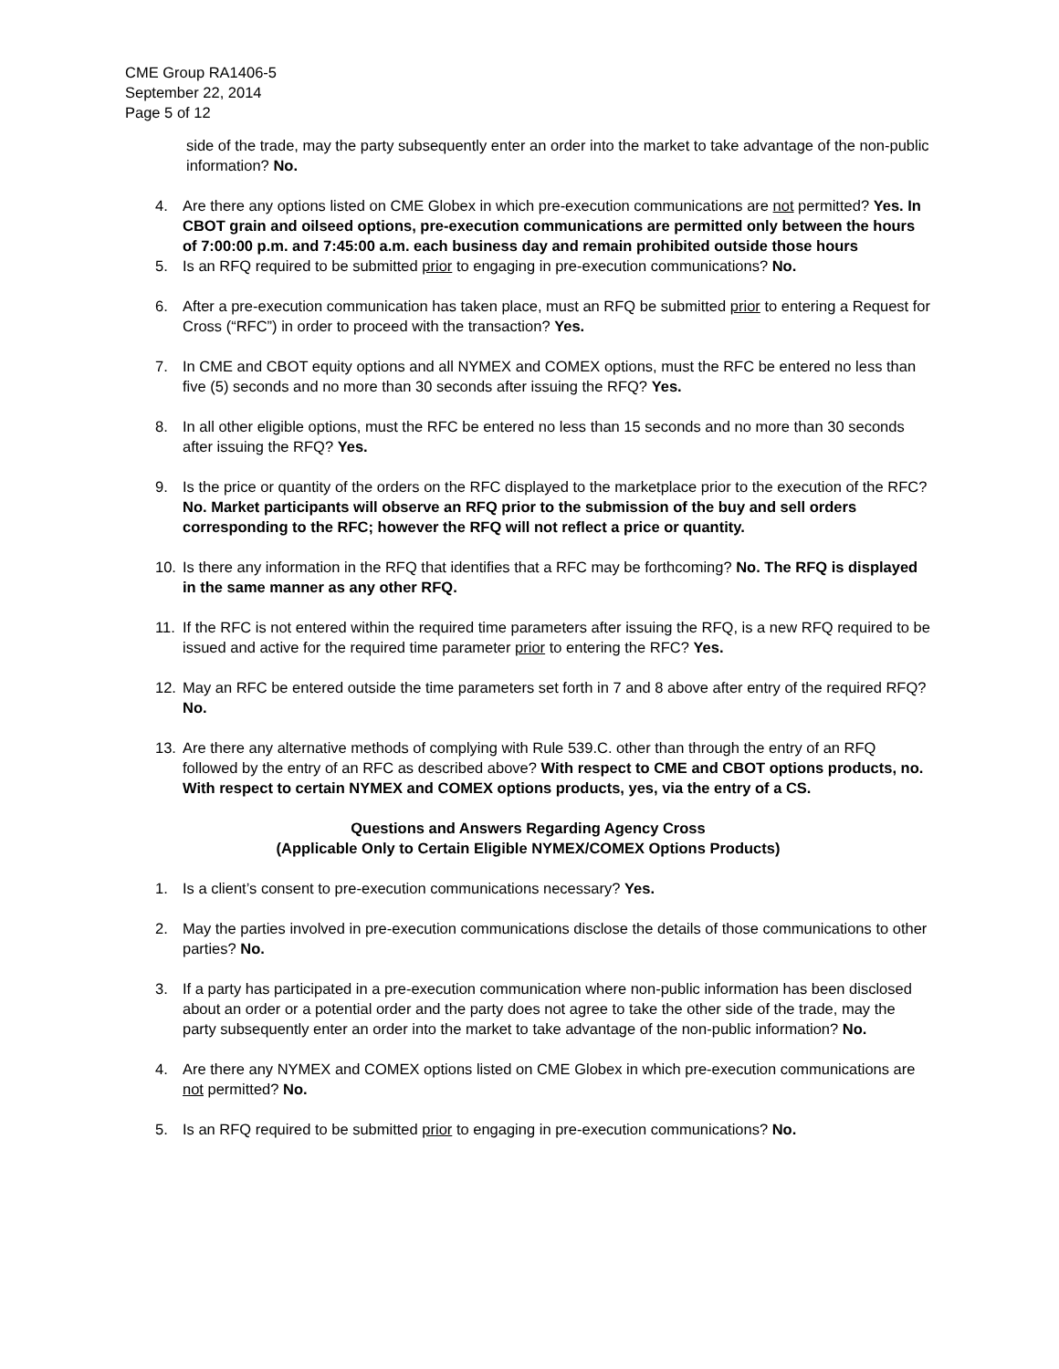CME Group RA1406-5
September 22, 2014
Page 5 of 12
side of the trade, may the party subsequently enter an order into the market to take advantage of the non-public information? No.
4. Are there any options listed on CME Globex in which pre-execution communications are not permitted? Yes. In CBOT grain and oilseed options, pre-execution communications are permitted only between the hours of 7:00:00 p.m. and 7:45:00 a.m. each business day and remain prohibited outside those hours
5. Is an RFQ required to be submitted prior to engaging in pre-execution communications? No.
6. After a pre-execution communication has taken place, must an RFQ be submitted prior to entering a Request for Cross (“RFC”) in order to proceed with the transaction? Yes.
7. In CME and CBOT equity options and all NYMEX and COMEX options, must the RFC be entered no less than five (5) seconds and no more than 30 seconds after issuing the RFQ? Yes.
8. In all other eligible options, must the RFC be entered no less than 15 seconds and no more than 30 seconds after issuing the RFQ? Yes.
9. Is the price or quantity of the orders on the RFC displayed to the marketplace prior to the execution of the RFC? No. Market participants will observe an RFQ prior to the submission of the buy and sell orders corresponding to the RFC; however the RFQ will not reflect a price or quantity.
10. Is there any information in the RFQ that identifies that a RFC may be forthcoming? No. The RFQ is displayed in the same manner as any other RFQ.
11. If the RFC is not entered within the required time parameters after issuing the RFQ, is a new RFQ required to be issued and active for the required time parameter prior to entering the RFC? Yes.
12. May an RFC be entered outside the time parameters set forth in 7 and 8 above after entry of the required RFQ? No.
13. Are there any alternative methods of complying with Rule 539.C. other than through the entry of an RFQ followed by the entry of an RFC as described above? With respect to CME and CBOT options products, no. With respect to certain NYMEX and COMEX options products, yes, via the entry of a CS.
Questions and Answers Regarding Agency Cross
(Applicable Only to Certain Eligible NYMEX/COMEX Options Products)
1. Is a client’s consent to pre-execution communications necessary? Yes.
2. May the parties involved in pre-execution communications disclose the details of those communications to other parties? No.
3. If a party has participated in a pre-execution communication where non-public information has been disclosed about an order or a potential order and the party does not agree to take the other side of the trade, may the party subsequently enter an order into the market to take advantage of the non-public information? No.
4. Are there any NYMEX and COMEX options listed on CME Globex in which pre-execution communications are not permitted? No.
5. Is an RFQ required to be submitted prior to engaging in pre-execution communications? No.